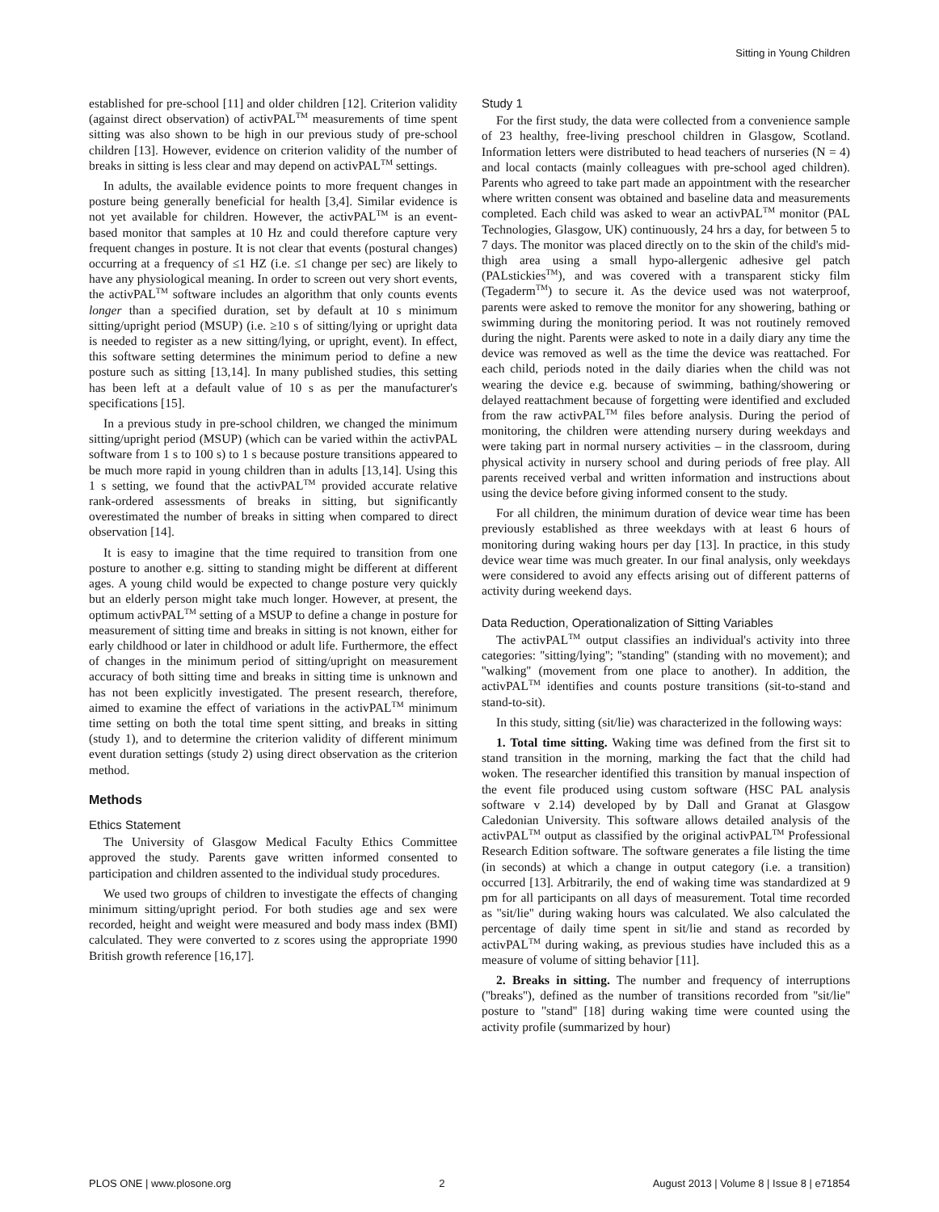Sitting in Young Children
established for pre-school [11] and older children [12]. Criterion validity (against direct observation) of activPAL<sup>TM</sup> measurements of time spent sitting was also shown to be high in our previous study of pre-school children [13]. However, evidence on criterion validity of the number of breaks in sitting is less clear and may depend on activPAL<sup>TM</sup> settings.
In adults, the available evidence points to more frequent changes in posture being generally beneficial for health [3,4]. Similar evidence is not yet available for children. However, the activPAL<sup>TM</sup> is an event-based monitor that samples at 10 Hz and could therefore capture very frequent changes in posture. It is not clear that events (postural changes) occurring at a frequency of ≤1 HZ (i.e. ≤1 change per sec) are likely to have any physiological meaning. In order to screen out very short events, the activPAL<sup>TM</sup> software includes an algorithm that only counts events longer than a specified duration, set by default at 10 s minimum sitting/upright period (MSUP) (i.e. ≥10 s of sitting/lying or upright data is needed to register as a new sitting/lying, or upright, event). In effect, this software setting determines the minimum period to define a new posture such as sitting [13,14]. In many published studies, this setting has been left at a default value of 10 s as per the manufacturer's specifications [15].
In a previous study in pre-school children, we changed the minimum sitting/upright period (MSUP) (which can be varied within the activPAL software from 1 s to 100 s) to 1 s because posture transitions appeared to be much more rapid in young children than in adults [13,14]. Using this 1 s setting, we found that the activPAL<sup>TM</sup> provided accurate relative rank-ordered assessments of breaks in sitting, but significantly overestimated the number of breaks in sitting when compared to direct observation [14].
It is easy to imagine that the time required to transition from one posture to another e.g. sitting to standing might be different at different ages. A young child would be expected to change posture very quickly but an elderly person might take much longer. However, at present, the optimum activPAL<sup>TM</sup> setting of a MSUP to define a change in posture for measurement of sitting time and breaks in sitting is not known, either for early childhood or later in childhood or adult life. Furthermore, the effect of changes in the minimum period of sitting/upright on measurement accuracy of both sitting time and breaks in sitting time is unknown and has not been explicitly investigated. The present research, therefore, aimed to examine the effect of variations in the activPAL<sup>TM</sup> minimum time setting on both the total time spent sitting, and breaks in sitting (study 1), and to determine the criterion validity of different minimum event duration settings (study 2) using direct observation as the criterion method.
Methods
Ethics Statement
The University of Glasgow Medical Faculty Ethics Committee approved the study. Parents gave written informed consented to participation and children assented to the individual study procedures.
We used two groups of children to investigate the effects of changing minimum sitting/upright period. For both studies age and sex were recorded, height and weight were measured and body mass index (BMI) calculated. They were converted to z scores using the appropriate 1990 British growth reference [16,17].
Study 1
For the first study, the data were collected from a convenience sample of 23 healthy, free-living preschool children in Glasgow, Scotland. Information letters were distributed to head teachers of nurseries (N = 4) and local contacts (mainly colleagues with pre-school aged children). Parents who agreed to take part made an appointment with the researcher where written consent was obtained and baseline data and measurements completed. Each child was asked to wear an activPAL<sup>TM</sup> monitor (PAL Technologies, Glasgow, UK) continuously, 24 hrs a day, for between 5 to 7 days. The monitor was placed directly on to the skin of the child's mid-thigh area using a small hypo-allergenic adhesive gel patch (PALstickies<sup>TM</sup>), and was covered with a transparent sticky film (Tegaderm<sup>TM</sup>) to secure it. As the device used was not waterproof, parents were asked to remove the monitor for any showering, bathing or swimming during the monitoring period. It was not routinely removed during the night. Parents were asked to note in a daily diary any time the device was removed as well as the time the device was reattached. For each child, periods noted in the daily diaries when the child was not wearing the device e.g. because of swimming, bathing/showering or delayed reattachment because of forgetting were identified and excluded from the raw activPAL<sup>TM</sup> files before analysis. During the period of monitoring, the children were attending nursery during weekdays and were taking part in normal nursery activities – in the classroom, during physical activity in nursery school and during periods of free play. All parents received verbal and written information and instructions about using the device before giving informed consent to the study.
For all children, the minimum duration of device wear time has been previously established as three weekdays with at least 6 hours of monitoring during waking hours per day [13]. In practice, in this study device wear time was much greater. In our final analysis, only weekdays were considered to avoid any effects arising out of different patterns of activity during weekend days.
Data Reduction, Operationalization of Sitting Variables
The activPAL<sup>TM</sup> output classifies an individual's activity into three categories: ''sitting/lying''; ''standing'' (standing with no movement); and ''walking'' (movement from one place to another). In addition, the activPAL<sup>TM</sup> identifies and counts posture transitions (sit-to-stand and stand-to-sit).
In this study, sitting (sit/lie) was characterized in the following ways:
1. Total time sitting. Waking time was defined from the first sit to stand transition in the morning, marking the fact that the child had woken. The researcher identified this transition by manual inspection of the event file produced using custom software (HSC PAL analysis software v 2.14) developed by by Dall and Granat at Glasgow Caledonian University. This software allows detailed analysis of the activPAL<sup>TM</sup> output as classified by the original activPAL<sup>TM</sup> Professional Research Edition software. The software generates a file listing the time (in seconds) at which a change in output category (i.e. a transition) occurred [13]. Arbitrarily, the end of waking time was standardized at 9 pm for all participants on all days of measurement. Total time recorded as ''sit/lie'' during waking hours was calculated. We also calculated the percentage of daily time spent in sit/lie and stand as recorded by activPAL<sup>TM</sup> during waking, as previous studies have included this as a measure of volume of sitting behavior [11].
2. Breaks in sitting. The number and frequency of interruptions (''breaks''), defined as the number of transitions recorded from ''sit/lie'' posture to ''stand'' [18] during waking time were counted using the activity profile (summarized by hour)
PLOS ONE | www.plosone.org 2 August 2013 | Volume 8 | Issue 8 | e71854